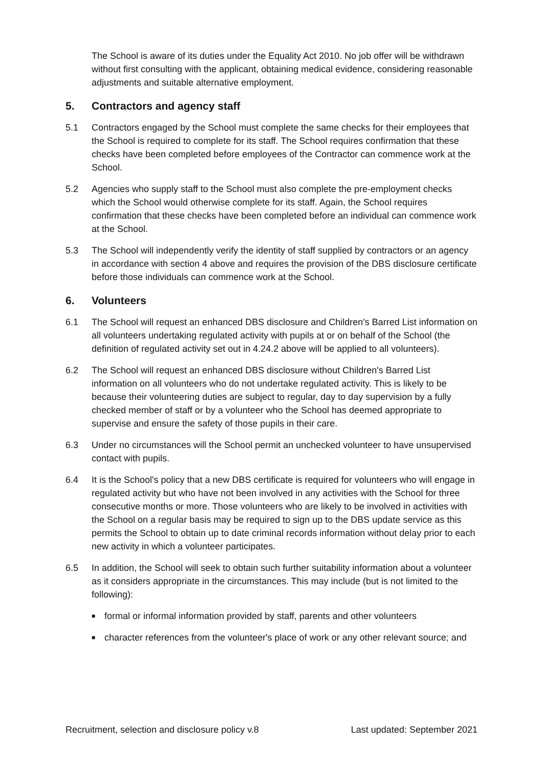The School is aware of its duties under the Equality Act 2010. No job offer will be withdrawn without first consulting with the applicant, obtaining medical evidence, considering reasonable adjustments and suitable alternative employment.
5. Contractors and agency staff
5.1 Contractors engaged by the School must complete the same checks for their employees that the School is required to complete for its staff. The School requires confirmation that these checks have been completed before employees of the Contractor can commence work at the School.
5.2 Agencies who supply staff to the School must also complete the pre-employment checks which the School would otherwise complete for its staff. Again, the School requires confirmation that these checks have been completed before an individual can commence work at the School.
5.3 The School will independently verify the identity of staff supplied by contractors or an agency in accordance with section 4 above and requires the provision of the DBS disclosure certificate before those individuals can commence work at the School.
6. Volunteers
6.1 The School will request an enhanced DBS disclosure and Children's Barred List information on all volunteers undertaking regulated activity with pupils at or on behalf of the School (the definition of regulated activity set out in 4.24.2 above will be applied to all volunteers).
6.2 The School will request an enhanced DBS disclosure without Children's Barred List information on all volunteers who do not undertake regulated activity. This is likely to be because their volunteering duties are subject to regular, day to day supervision by a fully checked member of staff or by a volunteer who the School has deemed appropriate to supervise and ensure the safety of those pupils in their care.
6.3 Under no circumstances will the School permit an unchecked volunteer to have unsupervised contact with pupils.
6.4 It is the School's policy that a new DBS certificate is required for volunteers who will engage in regulated activity but who have not been involved in any activities with the School for three consecutive months or more. Those volunteers who are likely to be involved in activities with the School on a regular basis may be required to sign up to the DBS update service as this permits the School to obtain up to date criminal records information without delay prior to each new activity in which a volunteer participates.
6.5 In addition, the School will seek to obtain such further suitability information about a volunteer as it considers appropriate in the circumstances. This may include (but is not limited to the following):
■
formal or informal information provided by staff, parents and other volunteers
■
character references from the volunteer's place of work or any other relevant source; and
Recruitment, selection and disclosure policy v.8 Last updated: September 2021